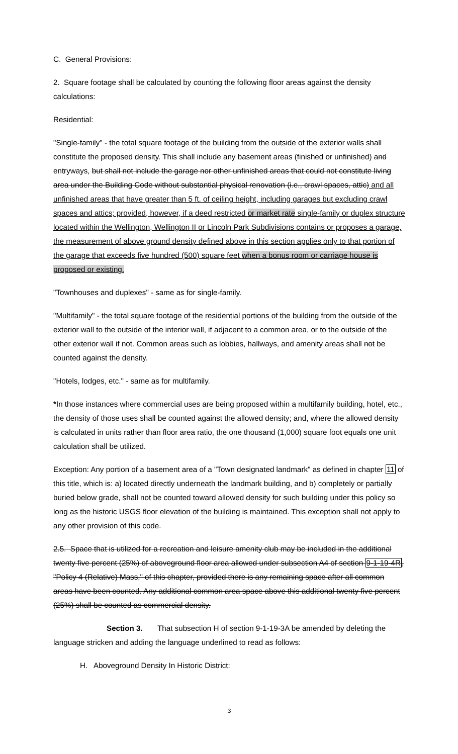C. General Provisions:
2. Square footage shall be calculated by counting the following floor areas against the density calculations:
Residential:
"Single-family" - the total square footage of the building from the outside of the exterior walls shall constitute the proposed density. This shall include any basement areas (finished or unfinished) and entryways, but shall not include the garage nor other unfinished areas that could not constitute living area under the Building Code without substantial physical renovation (i.e., crawl spaces, attic) and all unfinished areas that have greater than 5 ft. of ceiling height, including garages but excluding crawl spaces and attics; provided, however, if a deed restricted or market rate single-family or duplex structure located within the Wellington, Wellington II or Lincoln Park Subdivisions contains or proposes a garage, the measurement of above ground density defined above in this section applies only to that portion of the garage that exceeds five hundred (500) square feet when a bonus room or carriage house is proposed or existing.
"Townhouses and duplexes" - same as for single-family.
"Multifamily" - the total square footage of the residential portions of the building from the outside of the exterior wall to the outside of the interior wall, if adjacent to a common area, or to the outside of the other exterior wall if not. Common areas such as lobbies, hallways, and amenity areas shall not be counted against the density.
"Hotels, lodges, etc." - same as for multifamily.
*In those instances where commercial uses are being proposed within a multifamily building, hotel, etc., the density of those uses shall be counted against the allowed density; and, where the allowed density is calculated in units rather than floor area ratio, the one thousand (1,000) square foot equals one unit calculation shall be utilized.
Exception: Any portion of a basement area of a "Town designated landmark" as defined in chapter 11 of this title, which is: a) located directly underneath the landmark building, and b) completely or partially buried below grade, shall not be counted toward allowed density for such building under this policy so long as the historic USGS floor elevation of the building is maintained. This exception shall not apply to any other provision of this code.
2.5. Space that is utilized for a recreation and leisure amenity club may be included in the additional twenty five percent (25%) of aboveground floor area allowed under subsection A4 of section 9-1-19-4R, "Policy 4 (Relative) Mass," of this chapter, provided there is any remaining space after all common areas have been counted. Any additional common area space above this additional twenty five percent (25%) shall be counted as commercial density.
Section 3. That subsection H of section 9-1-19-3A be amended by deleting the language stricken and adding the language underlined to read as follows:
H. Aboveground Density In Historic District:
3